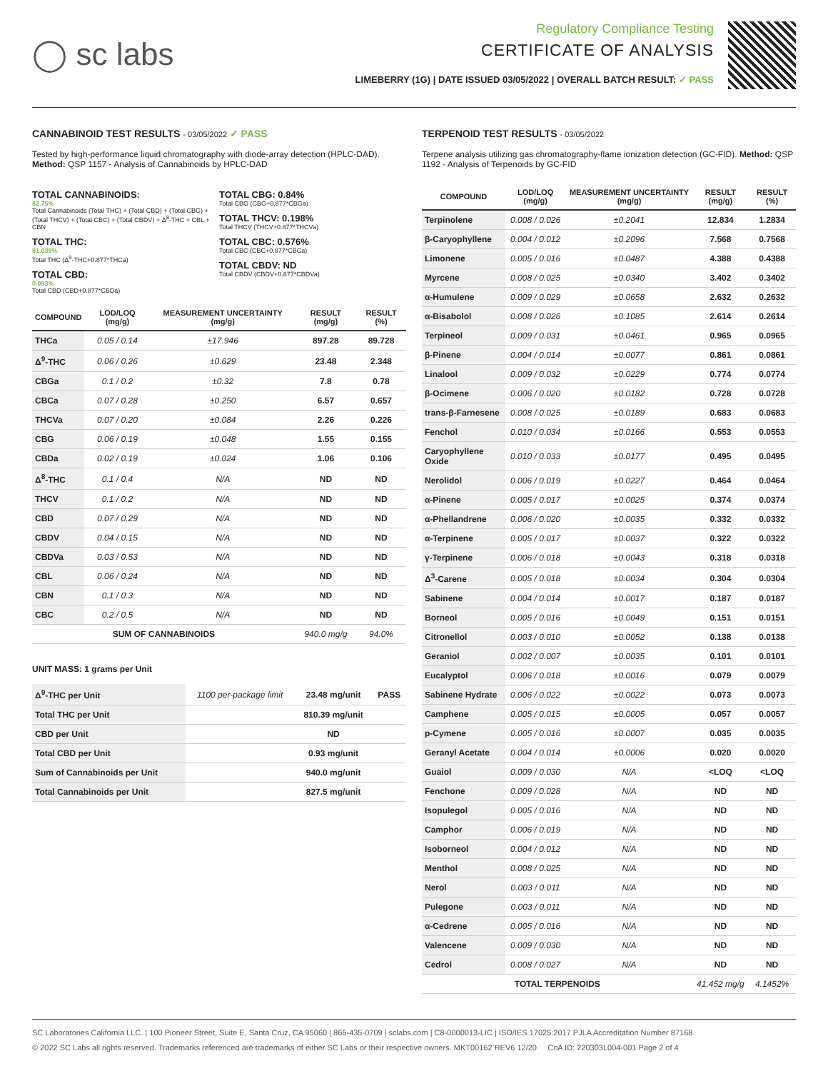◯ sc labs
Regulatory Compliance Testing
CERTIFICATE OF ANALYSIS
LIMEBERRY (1G) | DATE ISSUED 03/05/2022 | OVERALL BATCH RESULT: ✓ PASS
CANNABINOID TEST RESULTS - 03/05/2022 ✓ PASS
Tested by high-performance liquid chromatography with diode-array detection (HPLC-DAD). Method: QSP 1157 - Analysis of Cannabinoids by HPLC-DAD
TOTAL CANNABINOIDS:
82.75%
Total Cannabinoids (Total THC) + (Total CBD) + (Total CBG) + (Total THCV) + (Total CBC) + (Total CBDV) + Δ<sup>8</sup>-THC + CBL + CBN
TOTAL THC:
81.039%
Total THC (Δ<sup>9</sup>-THC+0.877*THCa)
TOTAL CBD:
0.093%
Total CBD (CBD+0.877*CBDa)
TOTAL CBG: 0.84%
Total CBG (CBG+0.877*CBGa)
TOTAL THCV: 0.198%
Total THCV (THCV+0.877*THCVa)
TOTAL CBC: 0.576%
Total CBC (CBC+0.877*CBCa)
TOTAL CBDV: ND
Total CBDV (CBDV+0.877*CBDVa)
| COMPOUND | LOD/LOQ (mg/g) | MEASUREMENT UNCERTAINTY (mg/g) | RESULT (mg/g) | RESULT (%) |
| --- | --- | --- | --- | --- |
| THCa | 0.05 / 0.14 | ±17.946 | 897.28 | 89.728 |
| Δ<sup>9</sup>-THC | 0.06 / 0.26 | ±0.629 | 23.48 | 2.348 |
| CBGa | 0.1 / 0.2 | ±0.32 | 7.8 | 0.78 |
| CBCa | 0.07 / 0.28 | ±0.250 | 6.57 | 0.657 |
| THCVa | 0.07 / 0.20 | ±0.084 | 2.26 | 0.226 |
| CBG | 0.06 / 0.19 | ±0.048 | 1.55 | 0.155 |
| CBDa | 0.02 / 0.19 | ±0.024 | 1.06 | 0.106 |
| Δ<sup>8</sup>-THC | 0.1 / 0.4 | N/A | ND | ND |
| THCV | 0.1 / 0.2 | N/A | ND | ND |
| CBD | 0.07 / 0.29 | N/A | ND | ND |
| CBDV | 0.04 / 0.15 | N/A | ND | ND |
| CBDVa | 0.03 / 0.53 | N/A | ND | ND |
| CBL | 0.06 / 0.24 | N/A | ND | ND |
| CBN | 0.1 / 0.3 | N/A | ND | ND |
| CBC | 0.2 / 0.5 | N/A | ND | ND |
| SUM OF CANNABINOIDS | | | 940.0 mg/g | 94.0% |
UNIT MASS: 1 grams per Unit
| Δ<sup>9</sup>-THC per Unit | 1100 per-package limit | 23.48 mg/unit | PASS |
| Total THC per Unit | | 810.39 mg/unit | |
| CBD per Unit | | ND | |
| Total CBD per Unit | | 0.93 mg/unit | |
| Sum of Cannabinoids per Unit | | 940.0 mg/unit | |
| Total Cannabinoids per Unit | | 827.5 mg/unit | |
TERPENOID TEST RESULTS - 03/05/2022
Terpene analysis utilizing gas chromatography-flame ionization detection (GC-FID). Method: QSP 1192 - Analysis of Terpenoids by GC-FID
| COMPOUND | LOD/LOQ (mg/g) | MEASUREMENT UNCERTAINTY (mg/g) | RESULT (mg/g) | RESULT (%) |
| --- | --- | --- | --- | --- |
| Terpinolene | 0.008 / 0.026 | ±0.2041 | 12.834 | 1.2834 |
| β-Caryophyllene | 0.004 / 0.012 | ±0.2096 | 7.568 | 0.7568 |
| Limonene | 0.005 / 0.016 | ±0.0487 | 4.388 | 0.4388 |
| Myrcene | 0.008 / 0.025 | ±0.0340 | 3.402 | 0.3402 |
| α-Humulene | 0.009 / 0.029 | ±0.0658 | 2.632 | 0.2632 |
| α-Bisabolol | 0.008 / 0.026 | ±0.1085 | 2.614 | 0.2614 |
| Terpineol | 0.009 / 0.031 | ±0.0461 | 0.965 | 0.0965 |
| β-Pinene | 0.004 / 0.014 | ±0.0077 | 0.861 | 0.0861 |
| Linalool | 0.009 / 0.032 | ±0.0229 | 0.774 | 0.0774 |
| β-Ocimene | 0.006 / 0.020 | ±0.0182 | 0.728 | 0.0728 |
| trans-β-Farnesene | 0.008 / 0.025 | ±0.0189 | 0.683 | 0.0683 |
| Fenchol | 0.010 / 0.034 | ±0.0166 | 0.553 | 0.0553 |
| Caryophyllene Oxide | 0.010 / 0.033 | ±0.0177 | 0.495 | 0.0495 |
| Nerolidol | 0.006 / 0.019 | ±0.0227 | 0.464 | 0.0464 |
| α-Pinene | 0.005 / 0.017 | ±0.0025 | 0.374 | 0.0374 |
| α-Phellandrene | 0.006 / 0.020 | ±0.0035 | 0.332 | 0.0332 |
| α-Terpinene | 0.005 / 0.017 | ±0.0037 | 0.322 | 0.0322 |
| γ-Terpinene | 0.006 / 0.018 | ±0.0043 | 0.318 | 0.0318 |
| Δ<sup>3</sup>-Carene | 0.005 / 0.018 | ±0.0034 | 0.304 | 0.0304 |
| Sabinene | 0.004 / 0.014 | ±0.0017 | 0.187 | 0.0187 |
| Borneol | 0.005 / 0.016 | ±0.0049 | 0.151 | 0.0151 |
| Citronellol | 0.003 / 0.010 | ±0.0052 | 0.138 | 0.0138 |
| Geraniol | 0.002 / 0.007 | ±0.0035 | 0.101 | 0.0101 |
| Eucalyptol | 0.006 / 0.018 | ±0.0016 | 0.079 | 0.0079 |
| Sabinene Hydrate | 0.006 / 0.022 | ±0.0022 | 0.073 | 0.0073 |
| Camphene | 0.005 / 0.015 | ±0.0005 | 0.057 | 0.0057 |
| p-Cymene | 0.005 / 0.016 | ±0.0007 | 0.035 | 0.0035 |
| Geranyl Acetate | 0.004 / 0.014 | ±0.0006 | 0.020 | 0.0020 |
| Guaiol | 0.009 / 0.030 | N/A | <LOQ | <LOQ |
| Fenchone | 0.009 / 0.028 | N/A | ND | ND |
| Isopulegol | 0.005 / 0.016 | N/A | ND | ND |
| Camphor | 0.006 / 0.019 | N/A | ND | ND |
| Isoborneol | 0.004 / 0.012 | N/A | ND | ND |
| Menthol | 0.008 / 0.025 | N/A | ND | ND |
| Nerol | 0.003 / 0.011 | N/A | ND | ND |
| Pulegone | 0.003 / 0.011 | N/A | ND | ND |
| α-Cedrene | 0.005 / 0.016 | N/A | ND | ND |
| Valencene | 0.009 / 0.030 | N/A | ND | ND |
| Cedrol | 0.008 / 0.027 | N/A | ND | ND |
| TOTAL TERPENOIDS | | | 41.452 mg/g | 4.1452% |
SC Laboratories California LLC. | 100 Pioneer Street, Suite E, Santa Cruz, CA 95060 | 866-435-0709 | sclabs.com | C8-0000013-LIC | ISO/IES 17025:2017 PJLA Accreditation Number 87168
© 2022 SC Labs all rights reserved. Trademarks referenced are trademarks of either SC Labs or their respective owners. MKT00162 REV6 12/20 CoA ID: 220303L004-001 Page 2 of 4